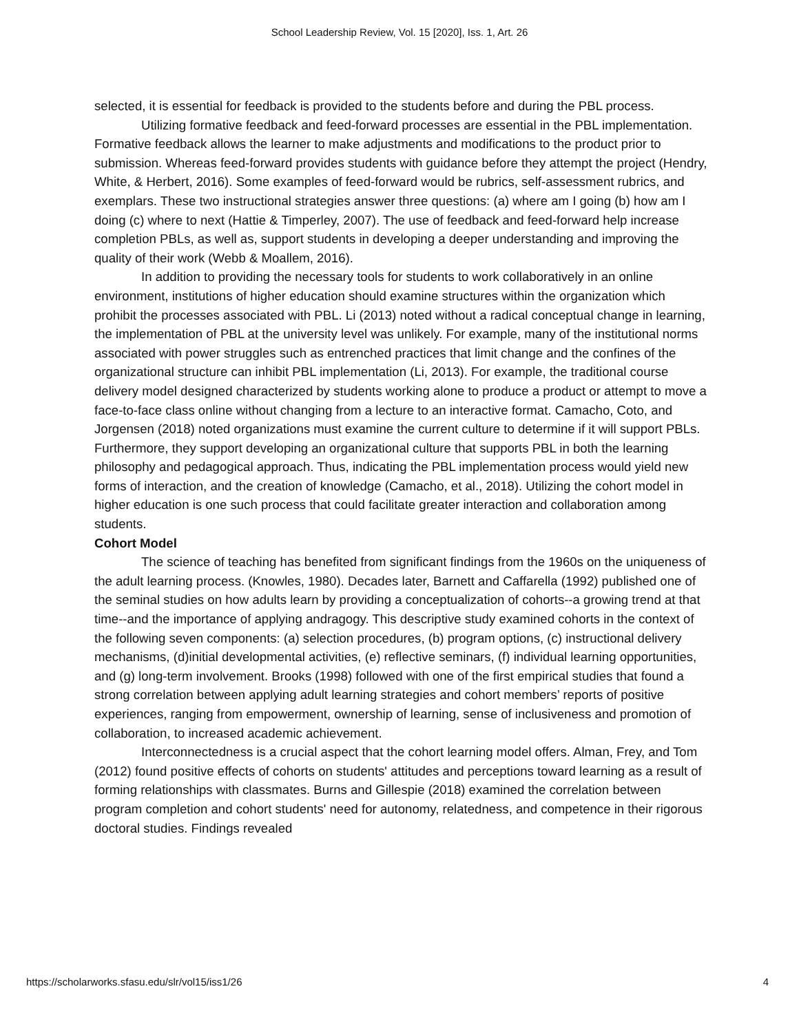School Leadership Review, Vol. 15 [2020], Iss. 1, Art. 26
selected, it is essential for feedback is provided to the students before and during the PBL process.
Utilizing formative feedback and feed-forward processes are essential in the PBL implementation. Formative feedback allows the learner to make adjustments and modifications to the product prior to submission. Whereas feed-forward provides students with guidance before they attempt the project (Hendry, White, & Herbert, 2016). Some examples of feed-forward would be rubrics, self-assessment rubrics, and exemplars. These two instructional strategies answer three questions: (a) where am I going (b) how am I doing (c) where to next (Hattie & Timperley, 2007). The use of feedback and feed-forward help increase completion PBLs, as well as, support students in developing a deeper understanding and improving the quality of their work (Webb & Moallem, 2016).
In addition to providing the necessary tools for students to work collaboratively in an online environment, institutions of higher education should examine structures within the organization which prohibit the processes associated with PBL. Li (2013) noted without a radical conceptual change in learning, the implementation of PBL at the university level was unlikely. For example, many of the institutional norms associated with power struggles such as entrenched practices that limit change and the confines of the organizational structure can inhibit PBL implementation (Li, 2013). For example, the traditional course delivery model designed characterized by students working alone to produce a product or attempt to move a face-to-face class online without changing from a lecture to an interactive format. Camacho, Coto, and Jorgensen (2018) noted organizations must examine the current culture to determine if it will support PBLs. Furthermore, they support developing an organizational culture that supports PBL in both the learning philosophy and pedagogical approach. Thus, indicating the PBL implementation process would yield new forms of interaction, and the creation of knowledge (Camacho, et al., 2018). Utilizing the cohort model in higher education is one such process that could facilitate greater interaction and collaboration among students.
Cohort Model
The science of teaching has benefited from significant findings from the 1960s on the uniqueness of the adult learning process. (Knowles, 1980). Decades later, Barnett and Caffarella (1992) published one of the seminal studies on how adults learn by providing a conceptualization of cohorts--a growing trend at that time--and the importance of applying andragogy. This descriptive study examined cohorts in the context of the following seven components: (a) selection procedures, (b) program options, (c) instructional delivery mechanisms, (d)initial developmental activities, (e) reflective seminars, (f) individual learning opportunities, and (g) long-term involvement. Brooks (1998) followed with one of the first empirical studies that found a strong correlation between applying adult learning strategies and cohort members’ reports of positive experiences, ranging from empowerment, ownership of learning, sense of inclusiveness and promotion of collaboration, to increased academic achievement.
Interconnectedness is a crucial aspect that the cohort learning model offers. Alman, Frey, and Tom (2012) found positive effects of cohorts on students' attitudes and perceptions toward learning as a result of forming relationships with classmates. Burns and Gillespie (2018) examined the correlation between program completion and cohort students' need for autonomy, relatedness, and competence in their rigorous doctoral studies. Findings revealed
https://scholarworks.sfasu.edu/slr/vol15/iss1/26 4